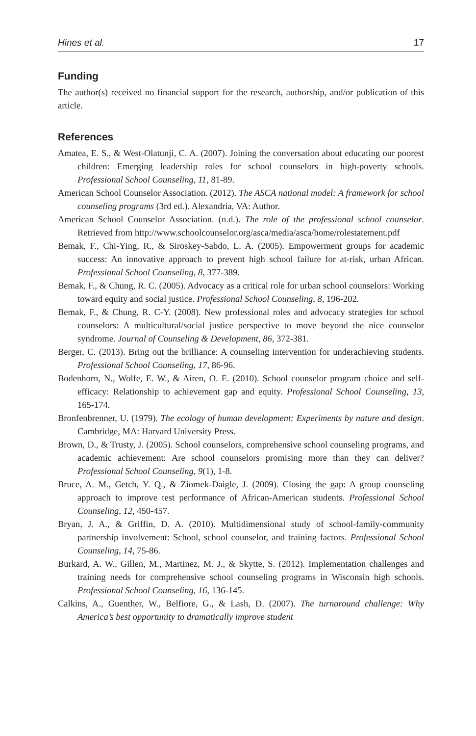Hines et al. 17
Funding
The author(s) received no financial support for the research, authorship, and/or publication of this article.
References
Amatea, E. S., & West-Olatunji, C. A. (2007). Joining the conversation about educating our poorest children: Emerging leadership roles for school counselors in high-poverty schools. Professional School Counseling, 11, 81-89.
American School Counselor Association. (2012). The ASCA national model: A framework for school counseling programs (3rd ed.). Alexandria, VA: Author.
American School Counselor Association. (n.d.). The role of the professional school counselor. Retrieved from http://www.schoolcounselor.org/asca/media/asca/home/rolestatement.pdf
Bemak, F., Chi-Ying, R., & Siroskey-Sabdo, L. A. (2005). Empowerment groups for academic success: An innovative approach to prevent high school failure for at-risk, urban African. Professional School Counseling, 8, 377-389.
Bemak, F., & Chung, R. C. (2005). Advocacy as a critical role for urban school counselors: Working toward equity and social justice. Professional School Counseling, 8, 196-202.
Bemak, F., & Chung, R. C-Y. (2008). New professional roles and advocacy strategies for school counselors: A multicultural/social justice perspective to move beyond the nice counselor syndrome. Journal of Counseling & Development, 86, 372-381.
Berger, C. (2013). Bring out the brilliance: A counseling intervention for underachieving students. Professional School Counseling, 17, 86-96.
Bodenhorn, N., Wolfe, E. W., & Airen, O. E. (2010). School counselor program choice and self-efficacy: Relationship to achievement gap and equity. Professional School Counseling, 13, 165-174.
Bronfenbrenner, U. (1979). The ecology of human development: Experiments by nature and design. Cambridge, MA: Harvard University Press.
Brown, D., & Trusty, J. (2005). School counselors, comprehensive school counseling programs, and academic achievement: Are school counselors promising more than they can deliver? Professional School Counseling, 9(1), 1-8.
Bruce, A. M., Getch, Y. Q., & Ziomek-Daigle, J. (2009). Closing the gap: A group counseling approach to improve test performance of African-American students. Professional School Counseling, 12, 450-457.
Bryan, J. A., & Griffin, D. A. (2010). Multidimensional study of school-family-community partnership involvement: School, school counselor, and training factors. Professional School Counseling, 14, 75-86.
Burkard, A. W., Gillen, M., Martinez, M. J., & Skytte, S. (2012). Implementation challenges and training needs for comprehensive school counseling programs in Wisconsin high schools. Professional School Counseling, 16, 136-145.
Calkins, A., Guenther, W., Belfiore, G., & Lash, D. (2007). The turnaround challenge: Why America’s best opportunity to dramatically improve student